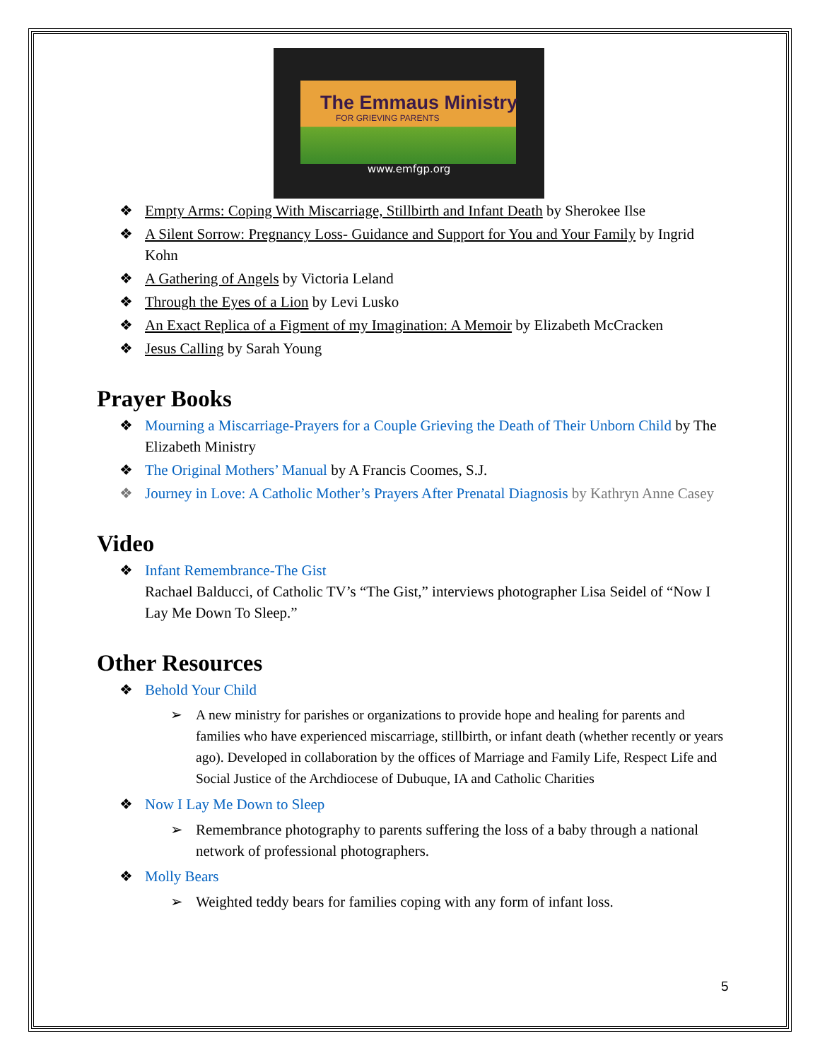The Emmaus Ministry
FOR GRIEVING PARENTS
www.emfgp.org
❖ Empty Arms: Coping With Miscarriage, Stillbirth and Infant Death by Sherokee Ilse
❖ A Silent Sorrow: Pregnancy Loss- Guidance and Support for You and Your Family by Ingrid Kohn
❖ A Gathering of Angels by Victoria Leland
❖ Through the Eyes of a Lion by Levi Lusko
❖ An Exact Replica of a Figment of my Imagination: A Memoir by Elizabeth McCracken
❖ Jesus Calling by Sarah Young
Prayer Books
❖ Mourning a Miscarriage-Prayers for a Couple Grieving the Death of Their Unborn Child by The Elizabeth Ministry
❖ The Original Mothers’ Manual by A Francis Coomes, S.J.
❖ Journey in Love: A Catholic Mother’s Prayers After Prenatal Diagnosis by Kathryn Anne Casey
Video
❖ Infant Remembrance-The Gist
Rachael Balducci, of Catholic TV’s “The Gist,” interviews photographer Lisa Seidel of “Now I Lay Me Down To Sleep.”
Other Resources
❖ Behold Your Child
➢ A new ministry for parishes or organizations to provide hope and healing for parents and families who have experienced miscarriage, stillbirth, or infant death (whether recently or years ago). Developed in collaboration by the offices of Marriage and Family Life, Respect Life and Social Justice of the Archdiocese of Dubuque, IA and Catholic Charities
❖ Now I Lay Me Down to Sleep
➢ Remembrance photography to parents suffering the loss of a baby through a national network of professional photographers.
❖ Molly Bears
➢ Weighted teddy bears for families coping with any form of infant loss.
5